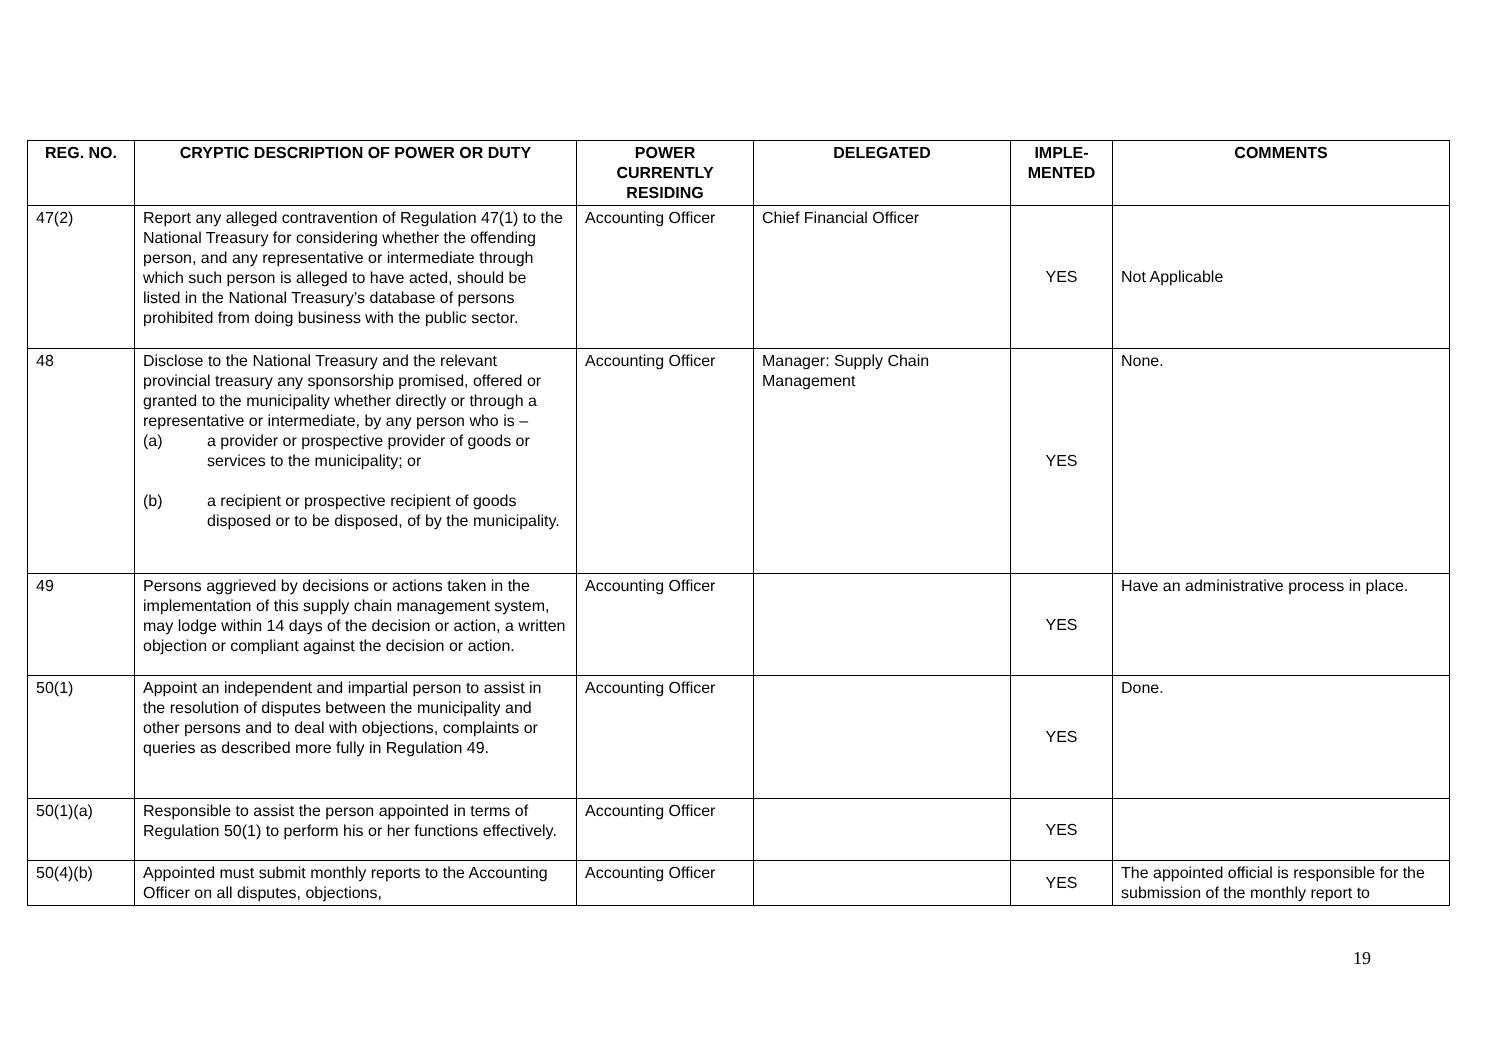| REG. NO. | CRYPTIC DESCRIPTION OF POWER OR DUTY | POWER CURRENTLY RESIDING | DELEGATED | IMPLE-MENTED | COMMENTS |
| --- | --- | --- | --- | --- | --- |
| 47(2) | Report any alleged contravention of Regulation 47(1) to the National Treasury for considering whether the offending person, and any representative or intermediate through which such person is alleged to have acted, should be listed in the National Treasury’s database of persons prohibited from doing business with the public sector. | Accounting Officer | Chief Financial Officer | YES | Not Applicable |
| 48 | Disclose to the National Treasury and the relevant provincial treasury any sponsorship promised, offered or granted to the municipality whether directly or through a representative or intermediate, by any person who is – (a) a provider or prospective provider of goods or services to the municipality; or (b) a recipient or prospective recipient of goods disposed or to be disposed, of by the municipality. | Accounting Officer | Manager: Supply Chain Management | YES | None. |
| 49 | Persons aggrieved by decisions or actions taken in the implementation of this supply chain management system, may lodge within 14 days of the decision or action, a written objection or compliant against the decision or action. | Accounting Officer | | YES | Have an administrative process in place. |
| 50(1) | Appoint an independent and impartial person to assist in the resolution of disputes between the municipality and other persons and to deal with objections, complaints or queries as described more fully in Regulation 49. | Accounting Officer | | YES | Done. |
| 50(1)(a) | Responsible to assist the person appointed in terms of Regulation 50(1) to perform his or her functions effectively. | Accounting Officer | | YES | |
| 50(4)(b) | Appointed must submit monthly reports to the Accounting Officer on all disputes, objections, | Accounting Officer | | YES | The appointed official is responsible for the submission of the monthly report to |
19